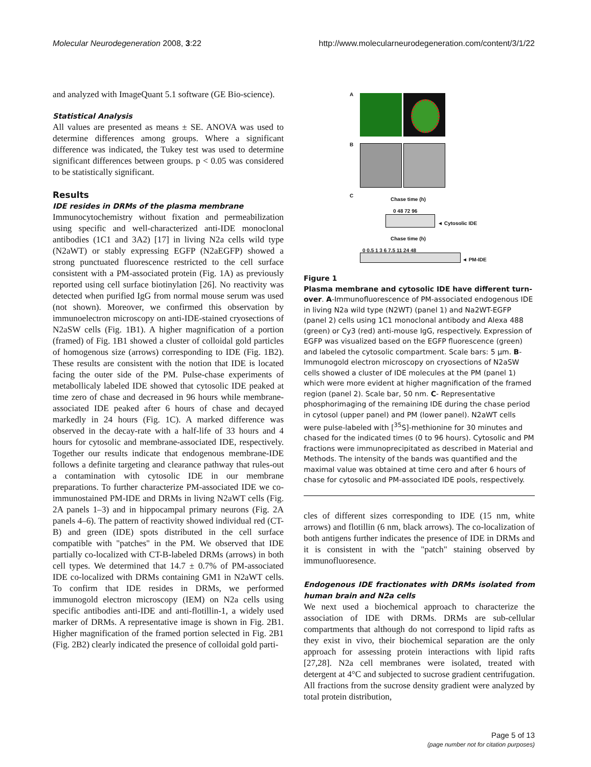Molecular Neurodegeneration 2008, 3:22 http://www.molecularneurodegeneration.com/content/3/1/22
and analyzed with ImageQuant 5.1 software (GE Bio-science).
Statistical Analysis
All values are presented as means ± SE. ANOVA was used to determine differences among groups. Where a significant difference was indicated, the Tukey test was used to determine significant differences between groups. p < 0.05 was considered to be statistically significant.
Results
IDE resides in DRMs of the plasma membrane
Immunocytochemistry without fixation and permeabilization using specific and well-characterized anti-IDE monoclonal antibodies (1C1 and 3A2) [17] in living N2a cells wild type (N2aWT) or stably expressing EGFP (N2aEGFP) showed a strong punctuated fluorescence restricted to the cell surface consistent with a PM-associated protein (Fig. 1A) as previously reported using cell surface biotinylation [26]. No reactivity was detected when purified IgG from normal mouse serum was used (not shown). Moreover, we confirmed this observation by immunoelectron microscopy on anti-IDE-stained cryosections of N2aSW cells (Fig. 1B1). A higher magnification of a portion (framed) of Fig. 1B1 showed a cluster of colloidal gold particles of homogenous size (arrows) corresponding to IDE (Fig. 1B2). These results are consistent with the notion that IDE is located facing the outer side of the PM. Pulse-chase experiments of metabollicaly labeled IDE showed that cytosolic IDE peaked at time zero of chase and decreased in 96 hours while membrane-associated IDE peaked after 6 hours of chase and decayed markedly in 24 hours (Fig. 1C). A marked difference was observed in the decay-rate with a half-life of 33 hours and 4 hours for cytosolic and membrane-associated IDE, respectively. Together our results indicate that endogenous membrane-IDE follows a definite targeting and clearance pathway that rules-out a contamination with cytosolic IDE in our membrane preparations. To further characterize PM-associated IDE we co-immunostained PM-IDE and DRMs in living N2aWT cells (Fig. 2A panels 1–3) and in hippocampal primary neurons (Fig. 2A panels 4–6). The pattern of reactivity showed individual red (CT-B) and green (IDE) spots distributed in the cell surface compatible with "patches" in the PM. We observed that IDE partially co-localized with CT-B-labeled DRMs (arrows) in both cell types. We determined that 14.7 ± 0.7% of PM-associated IDE co-localized with DRMs containing GM1 in N2aWT cells. To confirm that IDE resides in DRMs, we performed immunogold electron microscopy (IEM) on N2a cells using specific antibodies anti-IDE and anti-flotillin-1, a widely used marker of DRMs. A representative image is shown in Fig. 2B1. Higher magnification of the framed portion selected in Fig. 2B1 (Fig. 2B2) clearly indicated the presence of colloidal gold parti-
A
B
C
Chase time (h)
0 48 72 96
◄ Cytosolic IDE
Chase time (h)
0 0.5 1 3 6 7.5 11 24 48
◄ PM-IDE
Figure 1
Plasma membrane and cytosolic IDE have different turn-over. A-Immunofluorescence of PM-associated endogenous IDE in living N2a wild type (N2WT) (panel 1) and Na2WT-EGFP (panel 2) cells using 1C1 monoclonal antibody and Alexa 488 (green) or Cy3 (red) anti-mouse IgG, respectively. Expression of EGFP was visualized based on the EGFP fluorescence (green) and labeled the cytosolic compartment. Scale bars: 5 μm. B-Immunogold electron microscopy on cryosections of N2aSW cells showed a cluster of IDE molecules at the PM (panel 1) which were more evident at higher magnification of the framed region (panel 2). Scale bar, 50 nm. C- Representative phosphorimaging of the remaining IDE during the chase period in cytosol (upper panel) and PM (lower panel). N2aWT cells were pulse-labeled with [<sup>35</sup>S]-methionine for 30 minutes and chased for the indicated times (0 to 96 hours). Cytosolic and PM fractions were immunoprecipitated as described in Material and Methods. The intensity of the bands was quantified and the maximal value was obtained at time cero and after 6 hours of chase for cytosolic and PM-associated IDE pools, respectively.
cles of different sizes corresponding to IDE (15 nm, white arrows) and flotillin (6 nm, black arrows). The co-localization of both antigens further indicates the presence of IDE in DRMs and it is consistent in with the "patch" staining observed by immunofluoresence.
Endogenous IDE fractionates with DRMs isolated from human brain and N2a cells
We next used a biochemical approach to characterize the association of IDE with DRMs. DRMs are sub-cellular compartments that although do not correspond to lipid rafts as they exist in vivo, their biochemical separation are the only approach for assessing protein interactions with lipid rafts [27,28]. N2a cell membranes were isolated, treated with detergent at 4°C and subjected to sucrose gradient centrifugation. All fractions from the sucrose density gradient were analyzed by total protein distribution,
Page 5 of 13
(page number not for citation purposes)